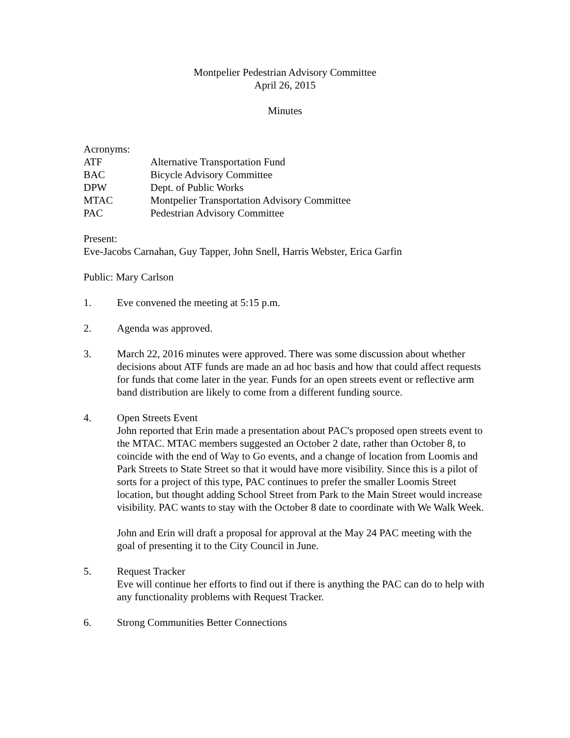Montpelier Pedestrian Advisory Committee
April 26, 2015
Minutes
Acronyms:
| ATF | Alternative Transportation Fund |
| BAC | Bicycle Advisory Committee |
| DPW | Dept. of Public Works |
| MTAC | Montpelier Transportation Advisory Committee |
| PAC | Pedestrian Advisory Committee |
Present:
Eve-Jacobs Carnahan, Guy Tapper, John Snell, Harris Webster, Erica Garfin
Public: Mary Carlson
1. Eve convened the meeting at 5:15 p.m.
2. Agenda was approved.
3. March 22, 2016 minutes were approved. There was some discussion about whether decisions about ATF funds are made an ad hoc basis and how that could affect requests for funds that come later in the year. Funds for an open streets event or reflective arm band distribution are likely to come from a different funding source.
4. Open Streets Event
John reported that Erin made a presentation about PAC's proposed open streets event to the MTAC. MTAC members suggested an October 2 date, rather than October 8, to coincide with the end of Way to Go events, and a change of location from Loomis and Park Streets to State Street so that it would have more visibility. Since this is a pilot of sorts for a project of this type, PAC continues to prefer the smaller Loomis Street location, but thought adding School Street from Park to the Main Street would increase visibility. PAC wants to stay with the October 8 date to coordinate with We Walk Week.
John and Erin will draft a proposal for approval at the May 24 PAC meeting with the goal of presenting it to the City Council in June.
5. Request Tracker
Eve will continue her efforts to find out if there is anything the PAC can do to help with any functionality problems with Request Tracker.
6. Strong Communities Better Connections